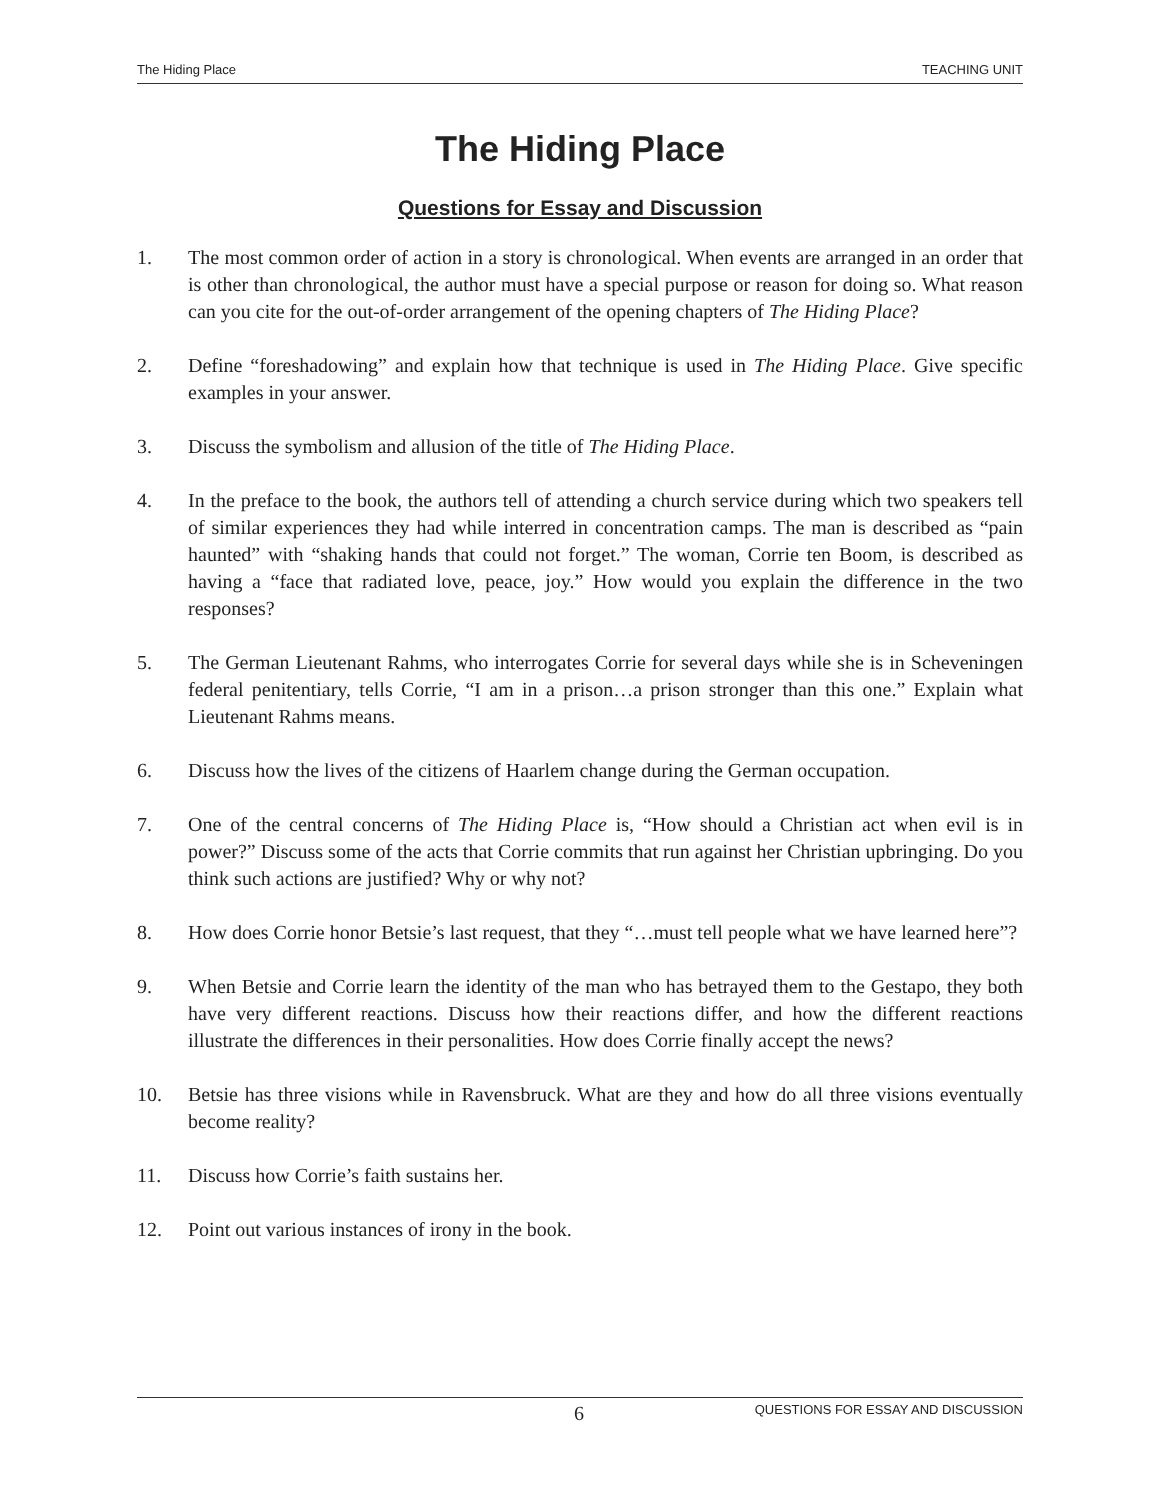The Hiding Place TEACHING UNIT
The Hiding Place
Questions for Essay and Discussion
1. The most common order of action in a story is chronological. When events are arranged in an order that is other than chronological, the author must have a special purpose or reason for doing so. What reason can you cite for the out-of-order arrangement of the opening chapters of The Hiding Place?
2. Define “foreshadowing” and explain how that technique is used in The Hiding Place. Give specific examples in your answer.
3. Discuss the symbolism and allusion of the title of The Hiding Place.
4. In the preface to the book, the authors tell of attending a church service during which two speakers tell of similar experiences they had while interred in concentration camps. The man is described as “pain haunted” with “shaking hands that could not forget.” The woman, Corrie ten Boom, is described as having a “face that radiated love, peace, joy.” How would you explain the difference in the two responses?
5. The German Lieutenant Rahms, who interrogates Corrie for several days while she is in Scheveningen federal penitentiary, tells Corrie, “I am in a prison…a prison stronger than this one.” Explain what Lieutenant Rahms means.
6. Discuss how the lives of the citizens of Haarlem change during the German occupation.
7. One of the central concerns of The Hiding Place is, “How should a Christian act when evil is in power?” Discuss some of the acts that Corrie commits that run against her Christian upbringing. Do you think such actions are justified? Why or why not?
8. How does Corrie honor Betsie’s last request, that they “…must tell people what we have learned here”?
9. When Betsie and Corrie learn the identity of the man who has betrayed them to the Gestapo, they both have very different reactions. Discuss how their reactions differ, and how the different reactions illustrate the differences in their personalities. How does Corrie finally accept the news?
10. Betsie has three visions while in Ravensbruck. What are they and how do all three visions eventually become reality?
11. Discuss how Corrie’s faith sustains her.
12. Point out various instances of irony in the book.
6 QUESTIONS FOR ESSAY AND DISCUSSION